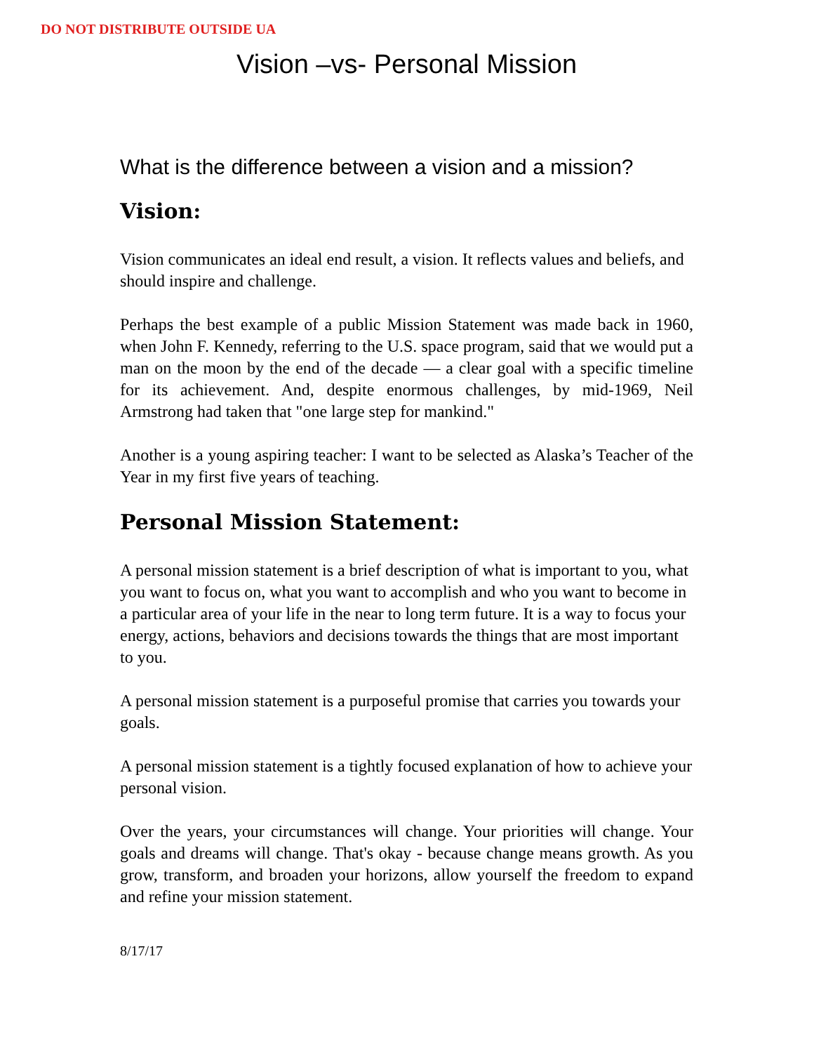DO NOT DISTRIBUTE OUTSIDE UA
Vision –vs- Personal Mission
What is the difference between a vision and a mission?
Vision:
Vision communicates an ideal end result, a vision. It reflects values and beliefs, and should inspire and challenge.
Perhaps the best example of a public Mission Statement was made back in 1960, when John F. Kennedy, referring to the U.S. space program, said that we would put a man on the moon by the end of the decade — a clear goal with a specific timeline for its achievement. And, despite enormous challenges, by mid-1969, Neil Armstrong had taken that "one large step for mankind."
Another is a young aspiring teacher: I want to be selected as Alaska’s Teacher of the Year in my first five years of teaching.
Personal Mission Statement:
A personal mission statement is a brief description of what is important to you, what you want to focus on, what you want to accomplish and who you want to become in a particular area of your life in the near to long term future. It is a way to focus your energy, actions, behaviors and decisions towards the things that are most important to you.
A personal mission statement is a purposeful promise that carries you towards your goals.
A personal mission statement is a tightly focused explanation of how to achieve your personal vision.
Over the years, your circumstances will change. Your priorities will change. Your goals and dreams will change. That's okay - because change means growth. As you grow, transform, and broaden your horizons, allow yourself the freedom to expand and refine your mission statement.
8/17/17